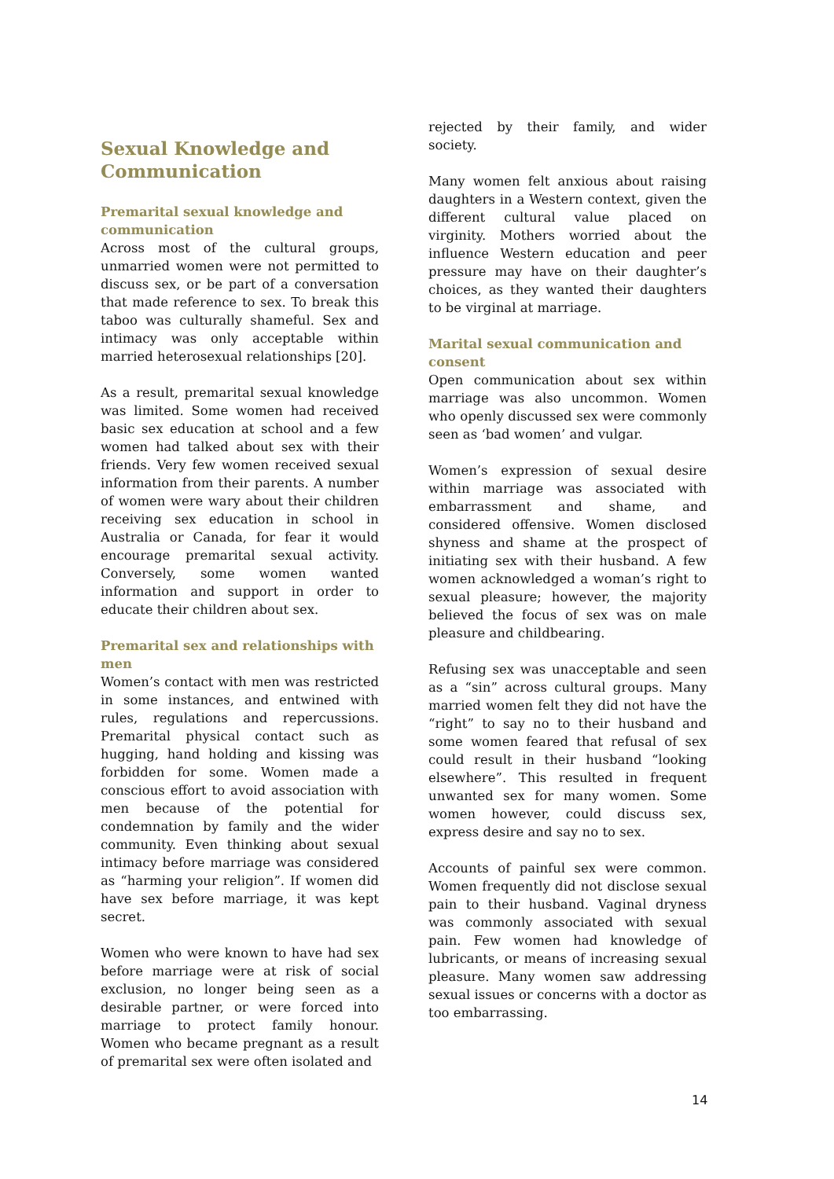Sexual Knowledge and Communication
Premarital sexual knowledge and communication
Across most of the cultural groups, unmarried women were not permitted to discuss sex, or be part of a conversation that made reference to sex. To break this taboo was culturally shameful. Sex and intimacy was only acceptable within married heterosexual relationships [20].
As a result, premarital sexual knowledge was limited. Some women had received basic sex education at school and a few women had talked about sex with their friends. Very few women received sexual information from their parents. A number of women were wary about their children receiving sex education in school in Australia or Canada, for fear it would encourage premarital sexual activity. Conversely, some women wanted information and support in order to educate their children about sex.
Premarital sex and relationships with men
Women’s contact with men was restricted in some instances, and entwined with rules, regulations and repercussions. Premarital physical contact such as hugging, hand holding and kissing was forbidden for some. Women made a conscious effort to avoid association with men because of the potential for condemnation by family and the wider community. Even thinking about sexual intimacy before marriage was considered as “harming your religion”. If women did have sex before marriage, it was kept secret.
Women who were known to have had sex before marriage were at risk of social exclusion, no longer being seen as a desirable partner, or were forced into marriage to protect family honour. Women who became pregnant as a result of premarital sex were often isolated and
rejected by their family, and wider society.
Many women felt anxious about raising daughters in a Western context, given the different cultural value placed on virginity. Mothers worried about the influence Western education and peer pressure may have on their daughter’s choices, as they wanted their daughters to be virginal at marriage.
Marital sexual communication and consent
Open communication about sex within marriage was also uncommon. Women who openly discussed sex were commonly seen as ‘bad women’ and vulgar.
Women’s expression of sexual desire within marriage was associated with embarrassment and shame, and considered offensive. Women disclosed shyness and shame at the prospect of initiating sex with their husband. A few women acknowledged a woman’s right to sexual pleasure; however, the majority believed the focus of sex was on male pleasure and childbearing.
Refusing sex was unacceptable and seen as a “sin” across cultural groups. Many married women felt they did not have the “right” to say no to their husband and some women feared that refusal of sex could result in their husband “looking elsewhere”. This resulted in frequent unwanted sex for many women. Some women however, could discuss sex, express desire and say no to sex.
Accounts of painful sex were common. Women frequently did not disclose sexual pain to their husband. Vaginal dryness was commonly associated with sexual pain. Few women had knowledge of lubricants, or means of increasing sexual pleasure. Many women saw addressing sexual issues or concerns with a doctor as too embarrassing.
14